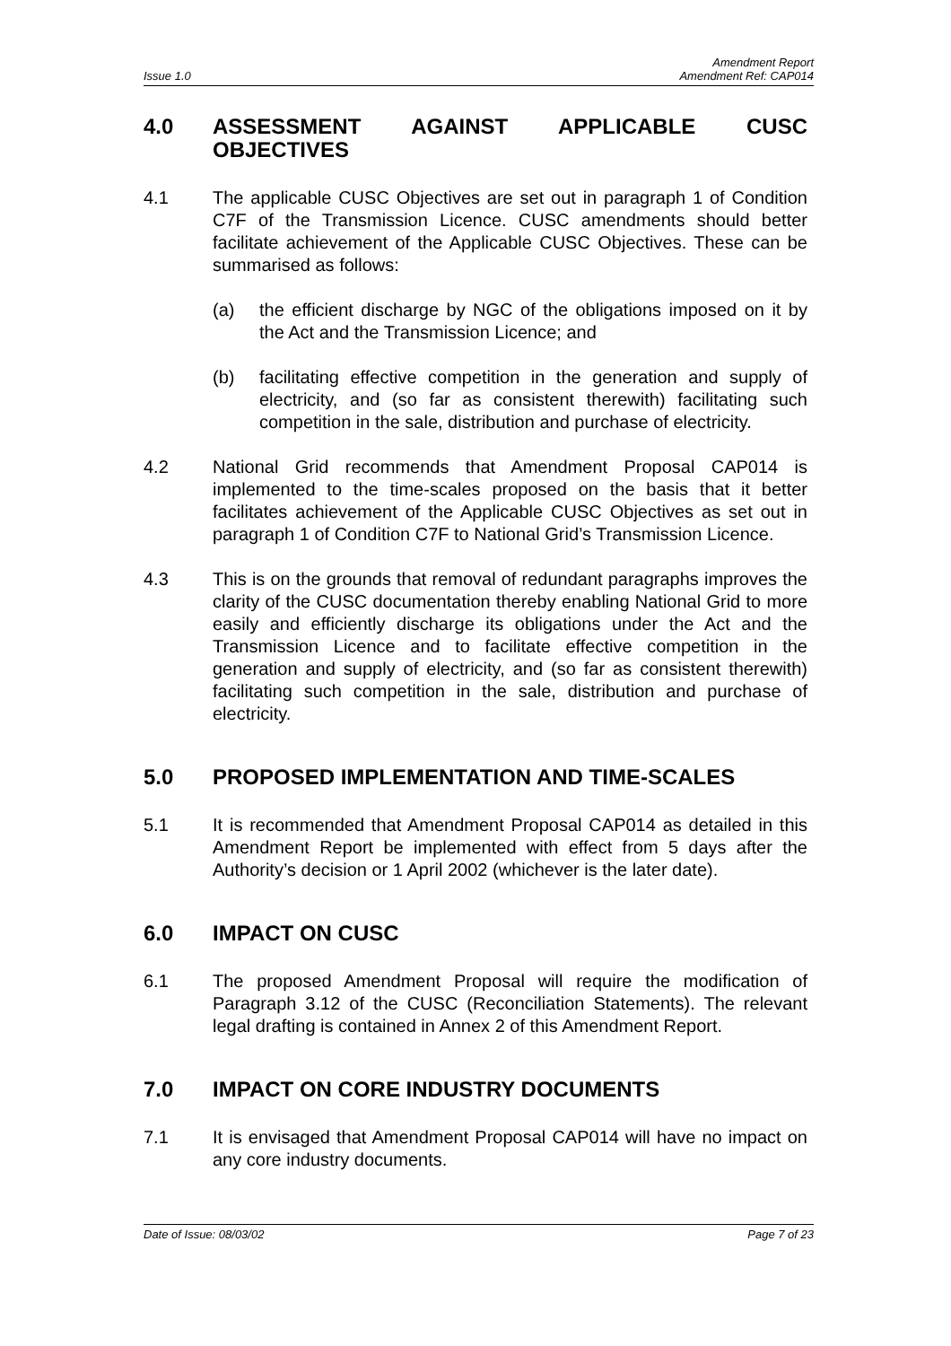Amendment Report
Issue 1.0 Amendment Ref: CAP014
4.0 ASSESSMENT AGAINST APPLICABLE CUSC OBJECTIVES
4.1 The applicable CUSC Objectives are set out in paragraph 1 of Condition C7F of the Transmission Licence. CUSC amendments should better facilitate achievement of the Applicable CUSC Objectives. These can be summarised as follows:
(a) the efficient discharge by NGC of the obligations imposed on it by the Act and the Transmission Licence; and
(b) facilitating effective competition in the generation and supply of electricity, and (so far as consistent therewith) facilitating such competition in the sale, distribution and purchase of electricity.
4.2 National Grid recommends that Amendment Proposal CAP014 is implemented to the time-scales proposed on the basis that it better facilitates achievement of the Applicable CUSC Objectives as set out in paragraph 1 of Condition C7F to National Grid’s Transmission Licence.
4.3 This is on the grounds that removal of redundant paragraphs improves the clarity of the CUSC documentation thereby enabling National Grid to more easily and efficiently discharge its obligations under the Act and the Transmission Licence and to facilitate effective competition in the generation and supply of electricity, and (so far as consistent therewith) facilitating such competition in the sale, distribution and purchase of electricity.
5.0 PROPOSED IMPLEMENTATION AND TIME-SCALES
5.1 It is recommended that Amendment Proposal CAP014 as detailed in this Amendment Report be implemented with effect from 5 days after the Authority’s decision or 1 April 2002 (whichever is the later date).
6.0 IMPACT ON CUSC
6.1 The proposed Amendment Proposal will require the modification of Paragraph 3.12 of the CUSC (Reconciliation Statements). The relevant legal drafting is contained in Annex 2 of this Amendment Report.
7.0 IMPACT ON CORE INDUSTRY DOCUMENTS
7.1 It is envisaged that Amendment Proposal CAP014 will have no impact on any core industry documents.
Date of Issue: 08/03/02 Page 7 of 23